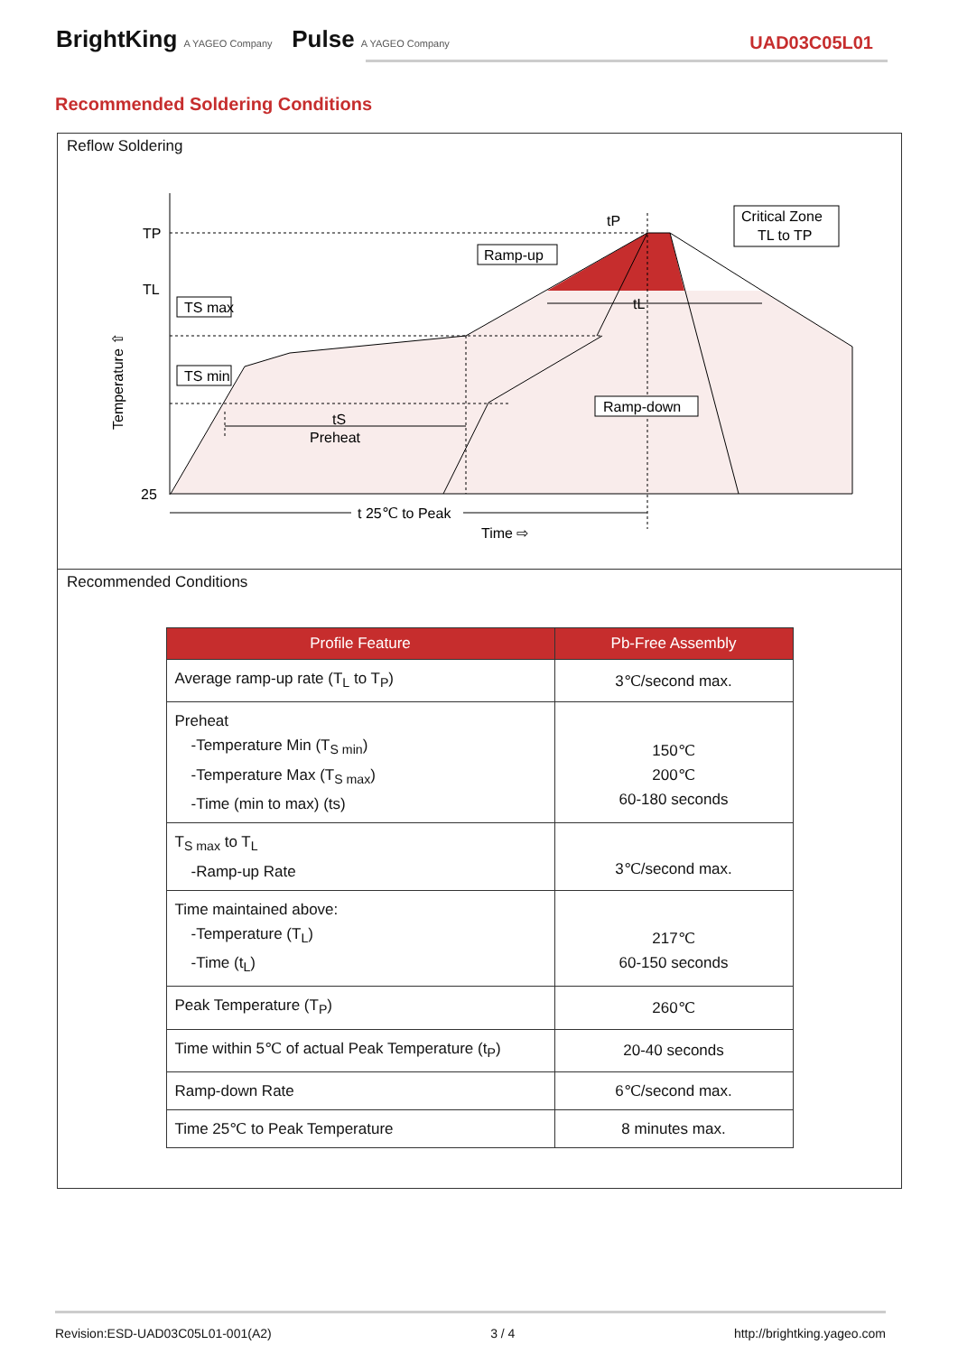BrightKing A YAGEO Company Pulse A YAGEO Company
UAD03C05L01
Recommended Soldering Conditions
Reflow Soldering
TP
TL
25
Temperature ⇧
TS max
TS min
Ramp-up
Ramp-down
Critical Zone
TL to TP
tP
tL
tS
Preheat
t 25℃ to Peak
Time ⇨
Recommended Conditions
| Profile Feature | Pb-Free Assembly |
| --- | --- |
| Average ramp-up rate (T<sub>L</sub> to T<sub>P</sub>) | 3℃/second max. |
| Preheat -Temperature Min (T<sub>S min</sub>) -Temperature Max (T<sub>S max</sub>) -Time (min to max) (ts) | 150℃ 200℃ 60-180 seconds |
| T<sub>S max</sub> to T<sub>L</sub> -Ramp-up Rate | 3℃/second max. |
| Time maintained above: -Temperature (T<sub>L</sub>) -Time (t<sub>L</sub>) | 217℃ 60-150 seconds |
| Peak Temperature (T<sub>P</sub>) | 260℃ |
| Time within 5℃ of actual Peak Temperature (t<sub>P</sub>) | 20-40 seconds |
| Ramp-down Rate | 6℃/second max. |
| Time 25℃ to Peak Temperature | 8 minutes max. |
Revision:ESD-UAD03C05L01-001(A2) 3 / 4 http://brightking.yageo.com